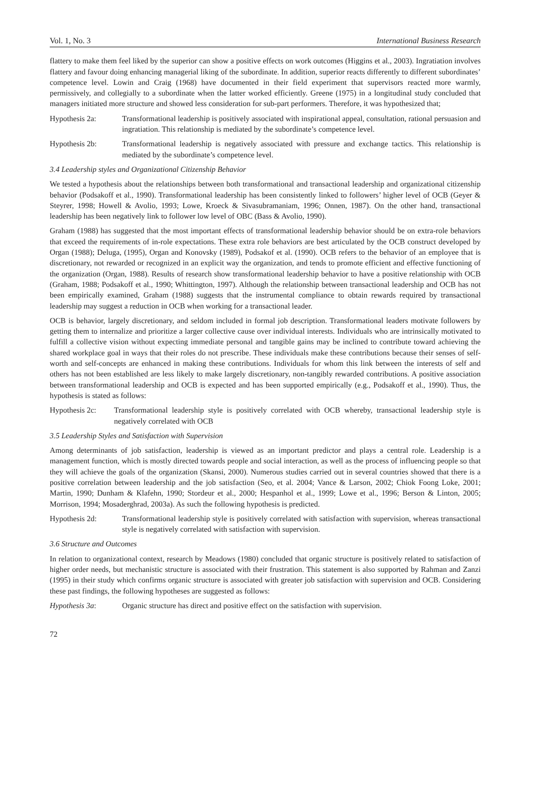Vol. 1, No. 3 International Business Research
flattery to make them feel liked by the superior can show a positive effects on work outcomes (Higgins et al., 2003). Ingratiation involves flattery and favour doing enhancing managerial liking of the subordinate. In addition, superior reacts differently to different subordinates’ competence level. Lowin and Craig (1968) have documented in their field experiment that supervisors reacted more warmly, permissively, and collegially to a subordinate when the latter worked efficiently. Greene (1975) in a longitudinal study concluded that managers initiated more structure and showed less consideration for sub-part performers. Therefore, it was hypothesized that;
Hypothesis 2a: Transformational leadership is positively associated with inspirational appeal, consultation, rational persuasion and ingratiation. This relationship is mediated by the subordinate’s competence level.
Hypothesis 2b: Transformational leadership is negatively associated with pressure and exchange tactics. This relationship is mediated by the subordinate’s competence level.
3.4 Leadership styles and Organizational Citizenship Behavior
We tested a hypothesis about the relationships between both transformational and transactional leadership and organizational citizenship behavior (Podsakoff et al., 1990). Transformational leadership has been consistently linked to followers’ higher level of OCB (Geyer & Steyrer, 1998; Howell & Avolio, 1993; Lowe, Kroeck & Sivasubramaniam, 1996; Onnen, 1987). On the other hand, transactional leadership has been negatively link to follower low level of OBC (Bass & Avolio, 1990).
Graham (1988) has suggested that the most important effects of transformational leadership behavior should be on extra-role behaviors that exceed the requirements of in-role expectations. These extra role behaviors are best articulated by the OCB construct developed by Organ (1988); Deluga, (1995), Organ and Konovsky (1989), Podsakof et al. (1990). OCB refers to the behavior of an employee that is discretionary, not rewarded or recognized in an explicit way the organization, and tends to promote efficient and effective functioning of the organization (Organ, 1988). Results of research show transformational leadership behavior to have a positive relationship with OCB (Graham, 1988; Podsakoff et al., 1990; Whittington, 1997). Although the relationship between transactional leadership and OCB has not been empirically examined, Graham (1988) suggests that the instrumental compliance to obtain rewards required by transactional leadership may suggest a reduction in OCB when working for a transactional leader.
OCB is behavior, largely discretionary, and seldom included in formal job description. Transformational leaders motivate followers by getting them to internalize and prioritize a larger collective cause over individual interests. Individuals who are intrinsically motivated to fulfill a collective vision without expecting immediate personal and tangible gains may be inclined to contribute toward achieving the shared workplace goal in ways that their roles do not prescribe. These individuals make these contributions because their senses of self-worth and self-concepts are enhanced in making these contributions. Individuals for whom this link between the interests of self and others has not been established are less likely to make largely discretionary, non-tangibly rewarded contributions. A positive association between transformational leadership and OCB is expected and has been supported empirically (e.g., Podsakoff et al., 1990). Thus, the hypothesis is stated as follows:
Hypothesis 2c: Transformational leadership style is positively correlated with OCB whereby, transactional leadership style is negatively correlated with OCB
3.5 Leadership Styles and Satisfaction with Supervision
Among determinants of job satisfaction, leadership is viewed as an important predictor and plays a central role. Leadership is a management function, which is mostly directed towards people and social interaction, as well as the process of influencing people so that they will achieve the goals of the organization (Skansi, 2000). Numerous studies carried out in several countries showed that there is a positive correlation between leadership and the job satisfaction (Seo, et al. 2004; Vance & Larson, 2002; Chiok Foong Loke, 2001; Martin, 1990; Dunham & Klafehn, 1990; Stordeur et al., 2000; Hespanhol et al., 1999; Lowe et al., 1996; Berson & Linton, 2005; Morrison, 1994; Mosaderghrad, 2003a). As such the following hypothesis is predicted.
Hypothesis 2d: Transformational leadership style is positively correlated with satisfaction with supervision, whereas transactional style is negatively correlated with satisfaction with supervision.
3.6 Structure and Outcomes
In relation to organizational context, research by Meadows (1980) concluded that organic structure is positively related to satisfaction of higher order needs, but mechanistic structure is associated with their frustration. This statement is also supported by Rahman and Zanzi (1995) in their study which confirms organic structure is associated with greater job satisfaction with supervision and OCB. Considering these past findings, the following hypotheses are suggested as follows:
Hypothesis 3a: Organic structure has direct and positive effect on the satisfaction with supervision.
72